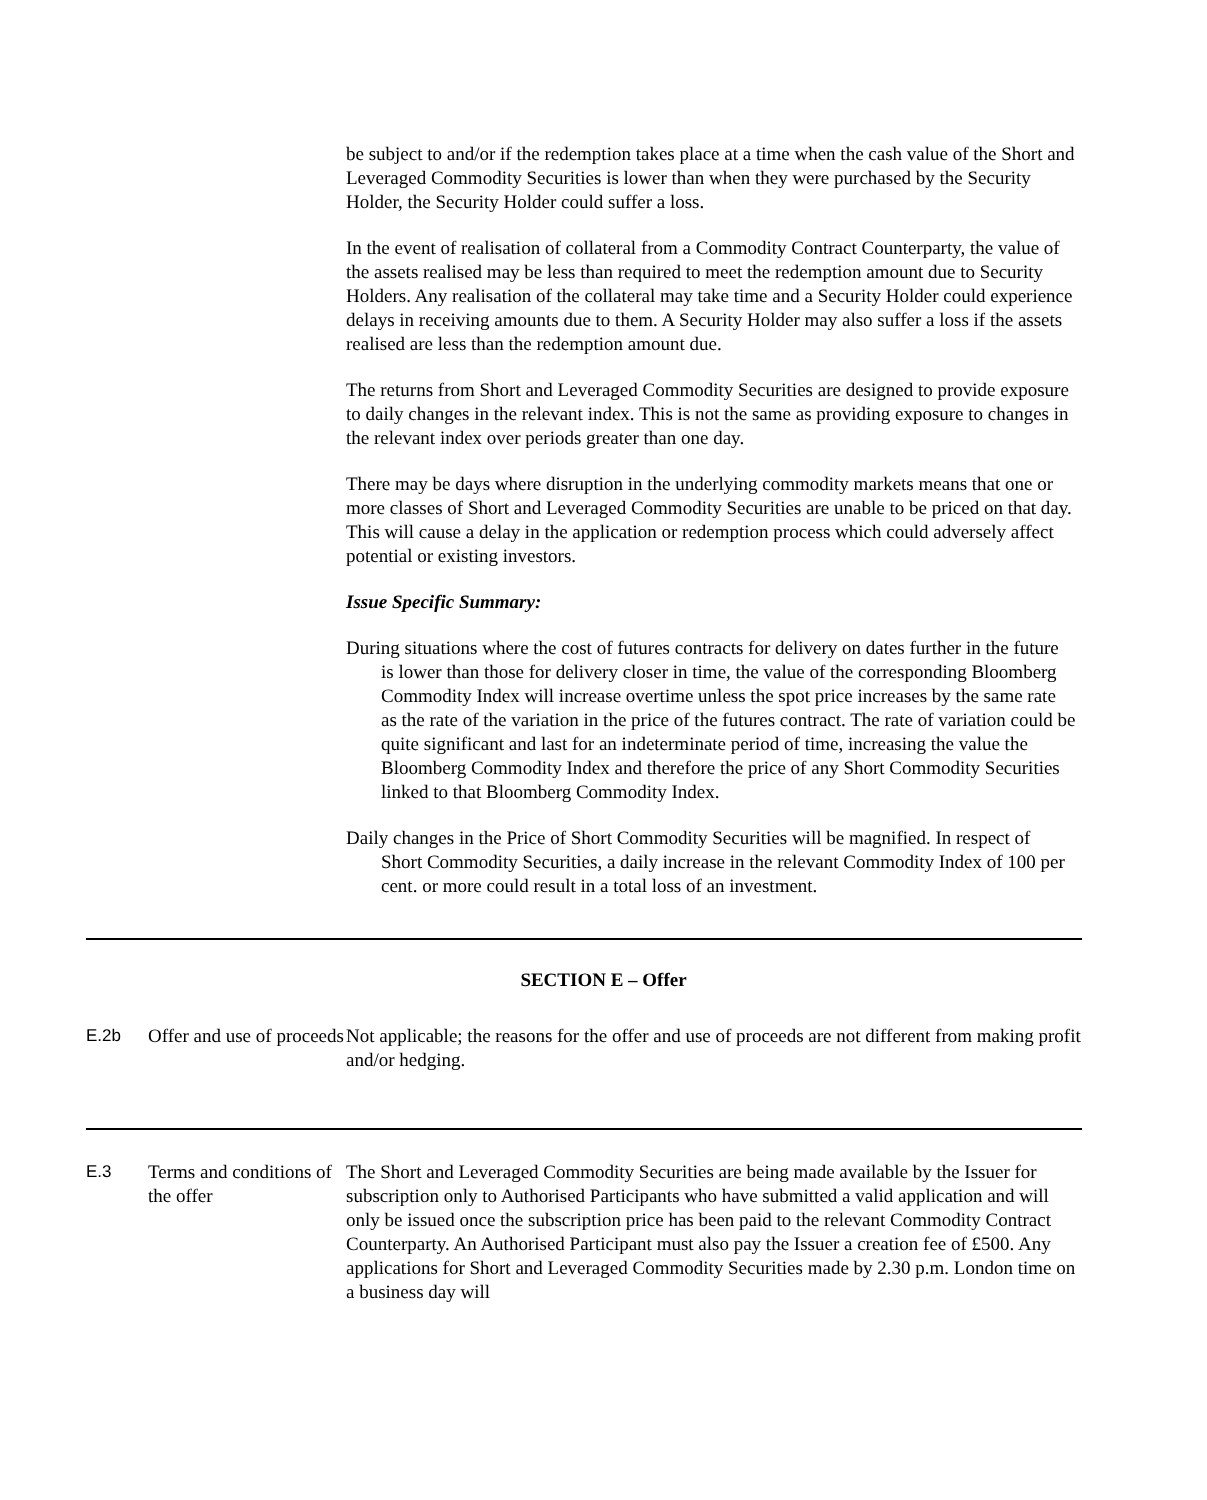be subject to and/or if the redemption takes place at a time when the cash value of the Short and Leveraged Commodity Securities is lower than when they were purchased by the Security Holder, the Security Holder could suffer a loss.
In the event of realisation of collateral from a Commodity Contract Counterparty, the value of the assets realised may be less than required to meet the redemption amount due to Security Holders. Any realisation of the collateral may take time and a Security Holder could experience delays in receiving amounts due to them. A Security Holder may also suffer a loss if the assets realised are less than the redemption amount due.
The returns from Short and Leveraged Commodity Securities are designed to provide exposure to daily changes in the relevant index. This is not the same as providing exposure to changes in the relevant index over periods greater than one day.
There may be days where disruption in the underlying commodity markets means that one or more classes of Short and Leveraged Commodity Securities are unable to be priced on that day. This will cause a delay in the application or redemption process which could adversely affect potential or existing investors.
Issue Specific Summary:
During situations where the cost of futures contracts for delivery on dates further in the future is lower than those for delivery closer in time, the value of the corresponding Bloomberg Commodity Index will increase overtime unless the spot price increases by the same rate as the rate of the variation in the price of the futures contract. The rate of variation could be quite significant and last for an indeterminate period of time, increasing the value the Bloomberg Commodity Index and therefore the price of any Short Commodity Securities linked to that Bloomberg Commodity Index.
Daily changes in the Price of Short Commodity Securities will be magnified. In respect of Short Commodity Securities, a daily increase in the relevant Commodity Index of 100 per cent. or more could result in a total loss of an investment.
SECTION E – Offer
| E.2b | Offer and use of proceeds | Not applicable; the reasons for the offer and use of proceeds are not different from making profit and/or hedging. |
| E.3 | Terms and conditions of the offer | The Short and Leveraged Commodity Securities are being made available by the Issuer for subscription only to Authorised Participants who have submitted a valid application and will only be issued once the subscription price has been paid to the relevant Commodity Contract Counterparty. An Authorised Participant must also pay the Issuer a creation fee of £500. Any applications for Short and Leveraged Commodity Securities made by 2.30 p.m. London time on a business day will |